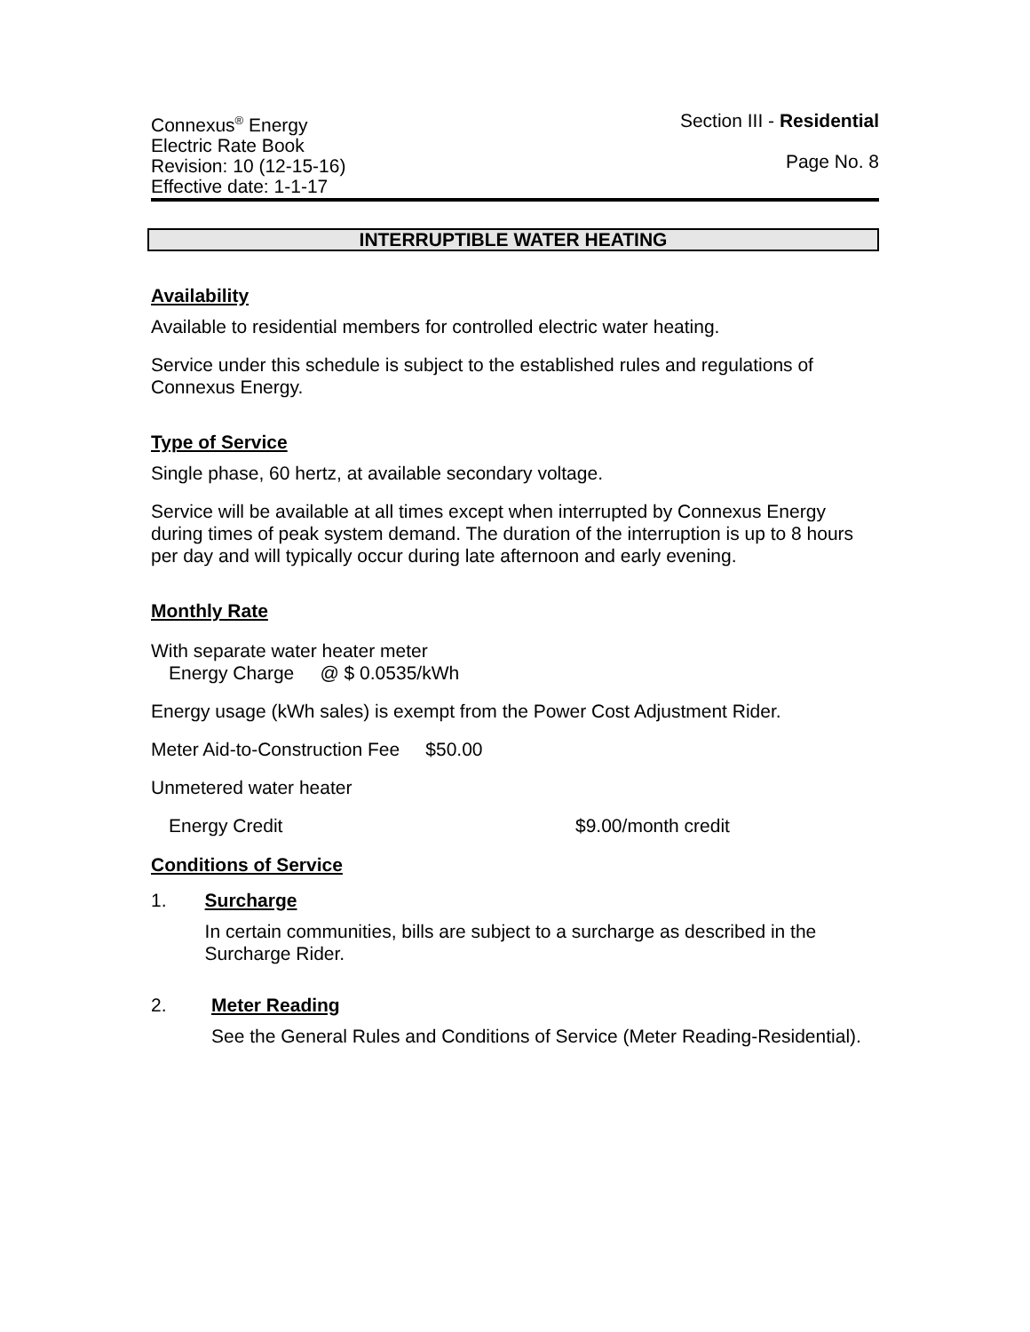Connexus<sup>®</sup> Energy
Electric Rate Book
Revision: 10 (12-15-16)
Effective date: 1-1-17
Section III - Residential
Page No. 8
INTERRUPTIBLE WATER HEATING
Availability
Available to residential members for controlled electric water heating.
Service under this schedule is subject to the established rules and regulations of Connexus Energy.
Type of Service
Single phase, 60 hertz, at available secondary voltage.
Service will be available at all times except when interrupted by Connexus Energy during times of peak system demand. The duration of the interruption is up to 8 hours per day and will typically occur during late afternoon and early evening.
Monthly Rate
With separate water heater meter
Energy Charge @ $ 0.0535/kWh
Energy usage (kWh sales) is exempt from the Power Cost Adjustment Rider.
Meter Aid-to-Construction Fee $50.00
Unmetered water heater
Energy Credit $9.00/month credit
Conditions of Service
1. Surcharge
In certain communities, bills are subject to a surcharge as described in the Surcharge Rider.
2. Meter Reading
See the General Rules and Conditions of Service (Meter Reading-Residential).